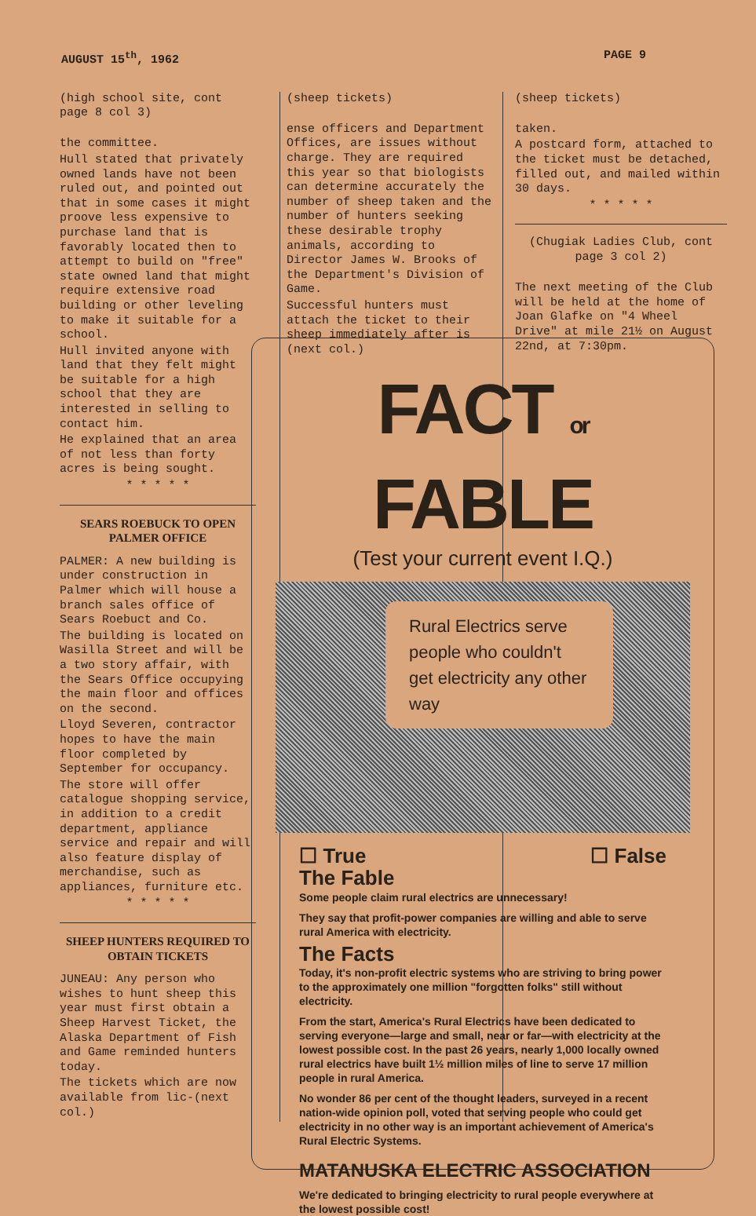AUGUST 15<sup>th</sup>, 1962 PAGE 9
(high school site, cont page 8 col 3)
the committee.
Hull stated that privately owned lands have not been ruled out, and pointed out that in some cases it might proove less expensive to purchase land that is favorably located then to attempt to build on "free" state owned land that might require extensive road building or other leveling to make it suitable for a school.
Hull invited anyone with land that they felt might be suitable for a high school that they are interested in selling to contact him.
He explained that an area of not less than forty acres is being sought.
* * * * *
SEARS ROEBUCK TO OPEN PALMER OFFICE
PALMER: A new building is under construction in Palmer which will house a branch sales office of Sears Roebuct and Co.
The building is located on Wasilla Street and will be a two story affair, with the Sears Office occupying the main floor and offices on the second.
Lloyd Severen, contractor hopes to have the main floor completed by September for occupancy.
The store will offer catalogue shopping service, in addition to a credit department, appliance service and repair and will also feature display of merchandise, such as appliances, furniture etc.
* * * * *
SHEEP HUNTERS REQUIRED TO OBTAIN TICKETS
JUNEAU: Any person who wishes to hunt sheep this year must first obtain a Sheep Harvest Ticket, the Alaska Department of Fish and Game reminded hunters today.
The tickets which are now available from lic-(next col.)
(sheep tickets)
ense officers and Department Offices, are issues without charge. They are required this year so that biologists can determine accurately the number of sheep taken and the number of hunters seeking these desirable trophy animals, according to Director James W. Brooks of the Department's Division of Game.
Successful hunters must attach the ticket to their sheep immediately after is (next col.)
(sheep tickets)
taken.
A postcard form, attached to the ticket must be detached, filled out, and mailed within 30 days.
* * * * *
(Chugiak Ladies Club, cont page 3 col 2)
The next meeting of the Club will be held at the home of Joan Glafke on "4 Wheel Drive" at mile 21½ on August 22nd, at 7:30pm.
FACT or FABLE
(Test your current event I.Q.)
Rural Electrics serve people who couldn't get electricity any other way
☐ True ☐ False
The Fable
Some people claim rural electrics are unnecessary!
They say that profit-power companies are willing and able to serve rural America with electricity.
The Facts
Today, it's non-profit electric systems who are striving to bring power to the approximately one million "forgotten folks" still without electricity.
From the start, America's Rural Electrics have been dedicated to serving everyone—large and small, near or far—with electricity at the lowest possible cost. In the past 26 years, nearly 1,000 locally owned rural electrics have built 1½ million miles of line to serve 17 million people in rural America.
No wonder 86 per cent of the thought leaders, surveyed in a recent nation-wide opinion poll, voted that serving people who could get electricity in no other way is an important achievement of America's Rural Electric Systems.
MATANUSKA ELECTRIC ASSOCIATION
We're dedicated to bringing electricity to rural people everywhere at the lowest possible cost!